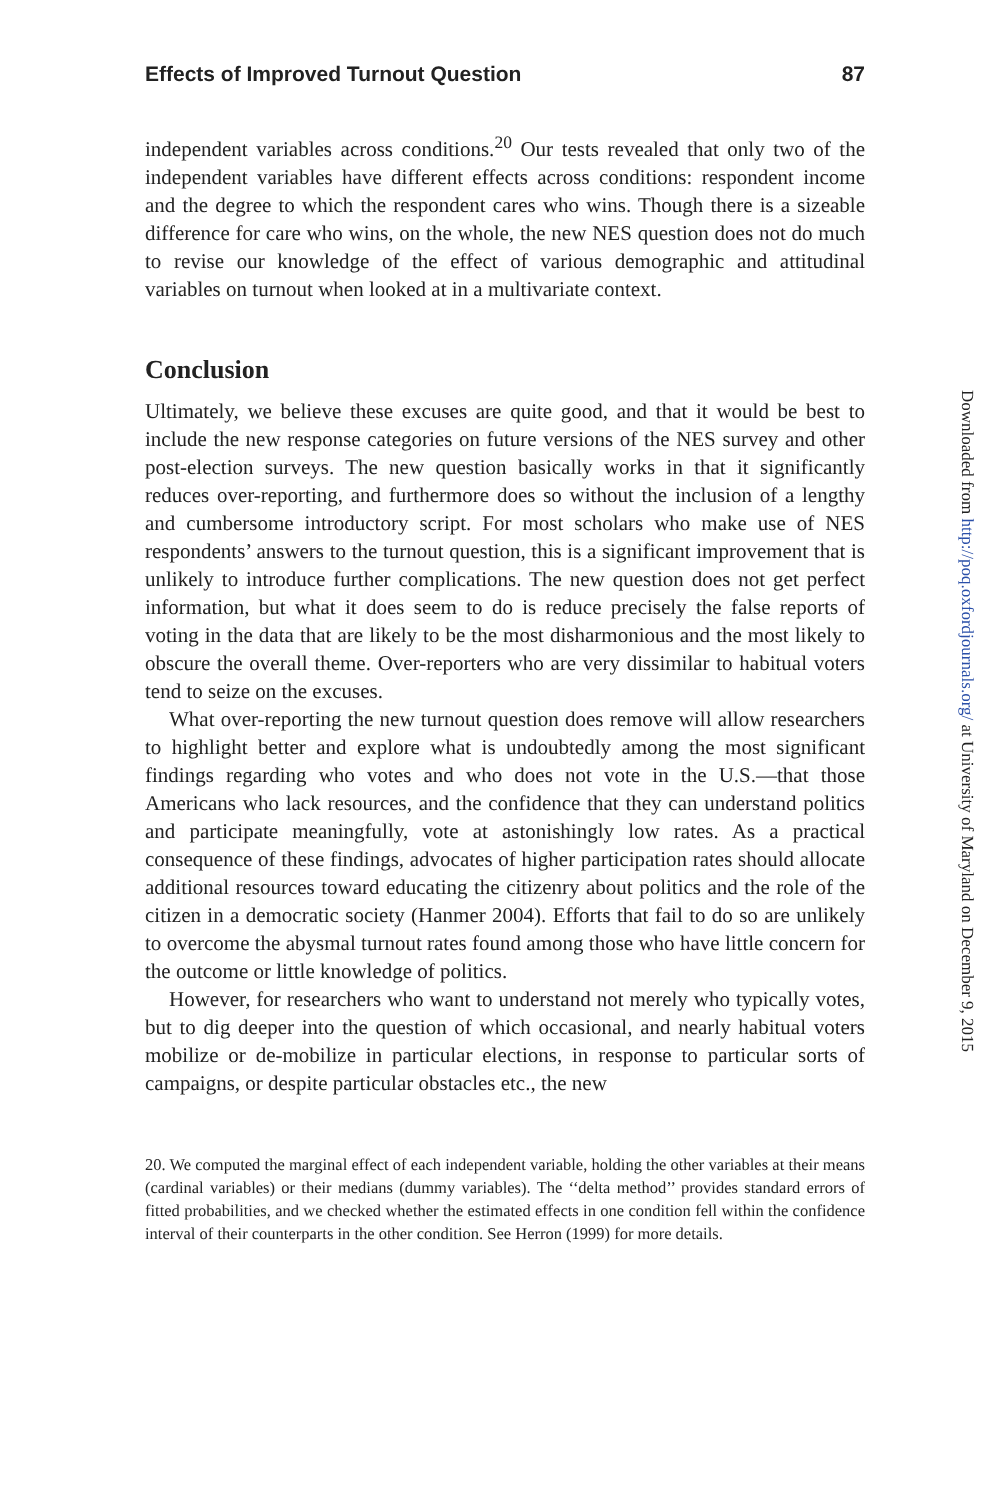Effects of Improved Turnout Question 87
independent variables across conditions.<sup>20</sup> Our tests revealed that only two of the independent variables have different effects across conditions: respondent income and the degree to which the respondent cares who wins. Though there is a sizeable difference for care who wins, on the whole, the new NES question does not do much to revise our knowledge of the effect of various demographic and attitudinal variables on turnout when looked at in a multivariate context.
Conclusion
Ultimately, we believe these excuses are quite good, and that it would be best to include the new response categories on future versions of the NES survey and other post-election surveys. The new question basically works in that it significantly reduces over-reporting, and furthermore does so without the inclusion of a lengthy and cumbersome introductory script. For most scholars who make use of NES respondents’ answers to the turnout question, this is a significant improvement that is unlikely to introduce further complications. The new question does not get perfect information, but what it does seem to do is reduce precisely the false reports of voting in the data that are likely to be the most disharmonious and the most likely to obscure the overall theme. Over-reporters who are very dissimilar to habitual voters tend to seize on the excuses.
What over-reporting the new turnout question does remove will allow researchers to highlight better and explore what is undoubtedly among the most significant findings regarding who votes and who does not vote in the U.S.—that those Americans who lack resources, and the confidence that they can understand politics and participate meaningfully, vote at astonishingly low rates. As a practical consequence of these findings, advocates of higher participation rates should allocate additional resources toward educating the citizenry about politics and the role of the citizen in a democratic society (Hanmer 2004). Efforts that fail to do so are unlikely to overcome the abysmal turnout rates found among those who have little concern for the outcome or little knowledge of politics.
However, for researchers who want to understand not merely who typically votes, but to dig deeper into the question of which occasional, and nearly habitual voters mobilize or de-mobilize in particular elections, in response to particular sorts of campaigns, or despite particular obstacles etc., the new
20. We computed the marginal effect of each independent variable, holding the other variables at their means (cardinal variables) or their medians (dummy variables). The ‘‘delta method’’ provides standard errors of fitted probabilities, and we checked whether the estimated effects in one condition fell within the confidence interval of their counterparts in the other condition. See Herron (1999) for more details.
Downloaded from http://poq.oxfordjournals.org/ at University of Maryland on December 9, 2015